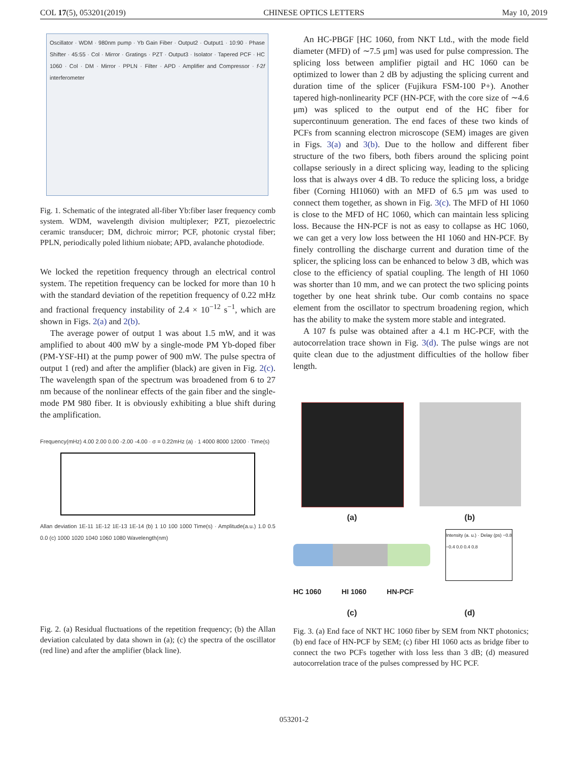COL 17(5), 053201(2019) CHINESE OPTICS LETTERS May 10, 2019
Oscillator · WDM · 980nm pump · Yb Gain Fiber · Output2 · Output1 · 10:90 · Phase Shifter · 45:55 · Col · Mirror · Gratings · PZT · Output3 · Isolator · Tapered PCF · HC 1060 · Col · DM · Mirror · PPLN · Filter · APD · Amplifier and Compressor · f-2f interferometer
Fig. 1. Schematic of the integrated all-fiber Yb:fiber laser frequency comb system. WDM, wavelength division multiplexer; PZT, piezoelectric ceramic transducer; DM, dichroic mirror; PCF, photonic crystal fiber; PPLN, periodically poled lithium niobate; APD, avalanche photodiode.
We locked the repetition frequency through an electrical control system. The repetition frequency can be locked for more than 10 h with the standard deviation of the repetition frequency of 0.22 mHz and fractional frequency instability of 2.4 × 10<sup>−12</sup> s<sup>−1</sup>, which are shown in Figs. 2(a) and 2(b).
The average power of output 1 was about 1.5 mW, and it was amplified to about 400 mW by a single-mode PM Yb-doped fiber (PM-YSF-HI) at the pump power of 900 mW. The pulse spectra of output 1 (red) and after the amplifier (black) are given in Fig. 2(c). The wavelength span of the spectrum was broadened from 6 to 27 nm because of the nonlinear effects of the gain fiber and the single-mode PM 980 fiber. It is obviously exhibiting a blue shift during the amplification.
Frequency(mHz) 4.00 2.00 0.00 -2.00 -4.00 · σ = 0.22mHz (a) · 1 4000 8000 12000 · Time(s)
Allan deviation 1E-11 1E-12 1E-13 1E-14 (b) 1 10 100 1000 Time(s) · Amplitude(a.u.) 1.0 0.5 0.0 (c) 1000 1020 1040 1060 1080 Wavelength(nm)
Fig. 2. (a) Residual fluctuations of the repetition frequency; (b) the Allan deviation calculated by data shown in (a); (c) the spectra of the oscillator (red line) and after the amplifier (black line).
An HC-PBGF [HC 1060, from NKT Ltd., with the mode field diameter (MFD) of ∼7.5 μm] was used for pulse compression. The splicing loss between amplifier pigtail and HC 1060 can be optimized to lower than 2 dB by adjusting the splicing current and duration time of the splicer (Fujikura FSM-100 P+). Another tapered high-nonlinearity PCF (HN-PCF, with the core size of ∼4.6 μm) was spliced to the output end of the HC fiber for supercontinuum generation. The end faces of these two kinds of PCFs from scanning electron microscope (SEM) images are given in Figs. 3(a) and 3(b). Due to the hollow and different fiber structure of the two fibers, both fibers around the splicing point collapse seriously in a direct splicing way, leading to the splicing loss that is always over 4 dB. To reduce the splicing loss, a bridge fiber (Corning HI1060) with an MFD of 6.5 μm was used to connect them together, as shown in Fig. 3(c). The MFD of HI 1060 is close to the MFD of HC 1060, which can maintain less splicing loss. Because the HN-PCF is not as easy to collapse as HC 1060, we can get a very low loss between the HI 1060 and HN-PCF. By finely controlling the discharge current and duration time of the splicer, the splicing loss can be enhanced to below 3 dB, which was close to the efficiency of spatial coupling. The length of HI 1060 was shorter than 10 mm, and we can protect the two splicing points together by one heat shrink tube. Our comb contains no space element from the oscillator to spectrum broadening region, which has the ability to make the system more stable and integrated.
A 107 fs pulse was obtained after a 4.1 m HC-PCF, with the autocorrelation trace shown in Fig. 3(d). The pulse wings are not quite clean due to the adjustment difficulties of the hollow fiber length.
(a) (b)
Intensity (a. u.) · Delay (ps) −0.8 −0.4 0.0 0.4 0.8
HC 1060 HI 1060 HN-PCF
(c) (d)
Fig. 3. (a) End face of NKT HC 1060 fiber by SEM from NKT photonics; (b) end face of HN-PCF by SEM; (c) fiber HI 1060 acts as bridge fiber to connect the two PCFs together with loss less than 3 dB; (d) measured autocorrelation trace of the pulses compressed by HC PCF.
053201-2